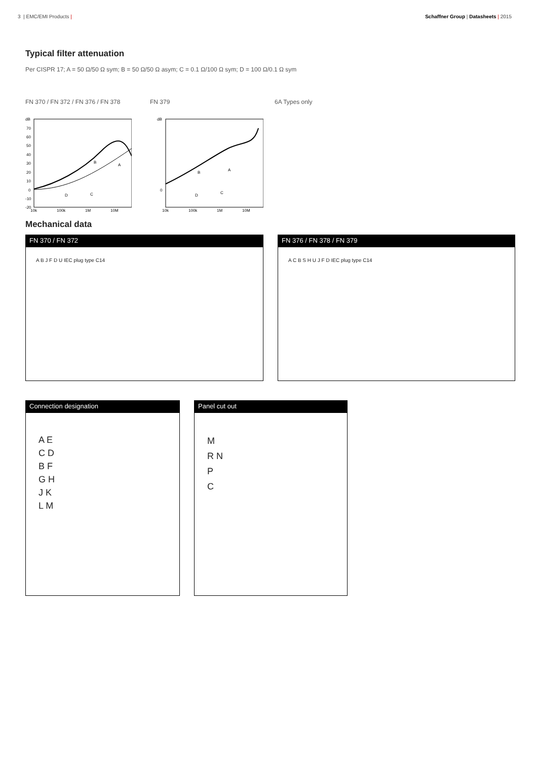3 | EMC/EMI Products | Schaffner Group | Datasheets | 2015
Typical filter attenuation
Per CISPR 17; A = 50 Ω/50 Ω sym; B = 50 Ω/50 Ω asym; C = 0.1 Ω/100 Ω sym; D = 100 Ω/0.1 Ω sym
FN 370 / FN 372 / FN 376 / FN 378 FN 379 6A Types only
dB
70
60
50
40
30
20
10
0
-10
-20
10k
100k
1M
10M
B
A
D
C
dB
0
10k
100k
1M
10M
B
A
D
C
Mechanical data
FN 370 / FN 372
A B J F D U IEC plug type C14
FN 376 / FN 378 / FN 379
A C B S H U J F D IEC plug type C14
Connection designation
A E
C D
B F
G H
J K
L M
Panel cut out
M
R N
P
C